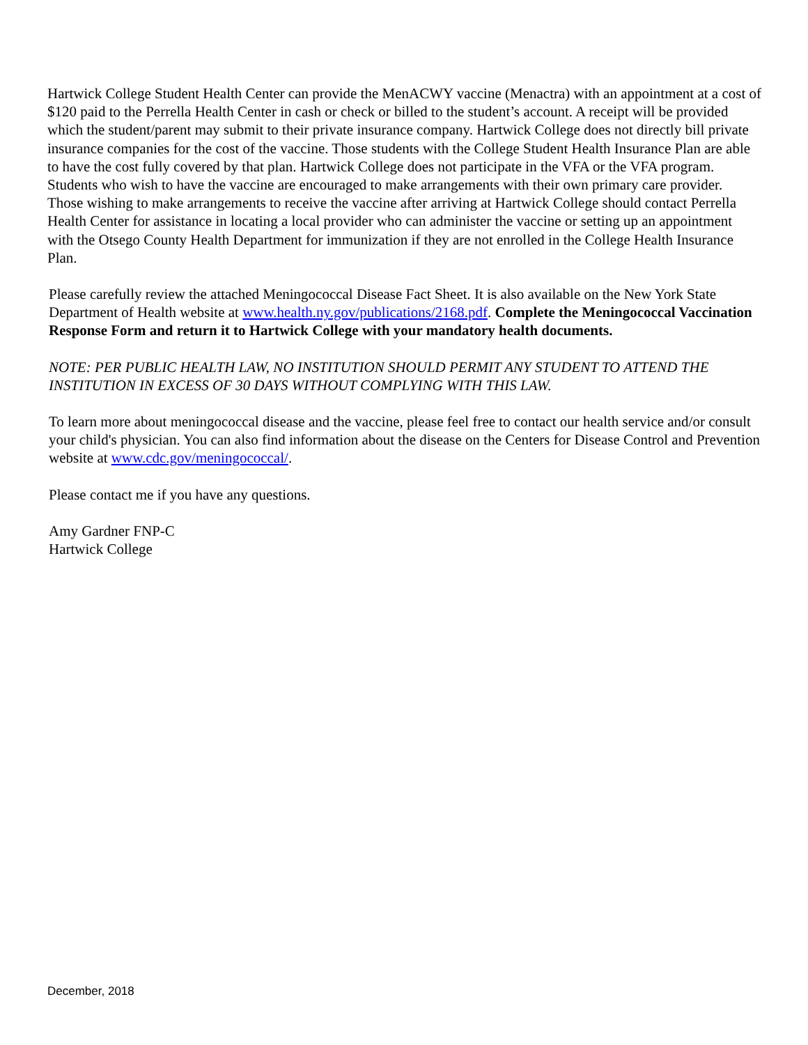Hartwick College Student Health Center can provide the MenACWY vaccine (Menactra) with an appointment at a cost of $120 paid to the Perrella Health Center in cash or check or billed to the student’s account. A receipt will be provided which the student/parent may submit to their private insurance company. Hartwick College does not directly bill private insurance companies for the cost of the vaccine. Those students with the College Student Health Insurance Plan are able to have the cost fully covered by that plan. Hartwick College does not participate in the VFA or the VFA program. Students who wish to have the vaccine are encouraged to make arrangements with their own primary care provider. Those wishing to make arrangements to receive the vaccine after arriving at Hartwick College should contact Perrella Health Center for assistance in locating a local provider who can administer the vaccine or setting up an appointment with the Otsego County Health Department for immunization if they are not enrolled in the College Health Insurance Plan.
Please carefully review the attached Meningococcal Disease Fact Sheet. It is also available on the New York State Department of Health website at www.health.ny.gov/publications/2168.pdf. Complete the Meningococcal Vaccination Response Form and return it to Hartwick College with your mandatory health documents.
NOTE: PER PUBLIC HEALTH LAW, NO INSTITUTION SHOULD PERMIT ANY STUDENT TO ATTEND THE INSTITUTION IN EXCESS OF 30 DAYS WITHOUT COMPLYING WITH THIS LAW.
To learn more about meningococcal disease and the vaccine, please feel free to contact our health service and/or consult your child's physician. You can also find information about the disease on the Centers for Disease Control and Prevention website at www.cdc.gov/meningococcal/.
Please contact me if you have any questions.
Amy Gardner FNP-C
Hartwick College
December, 2018